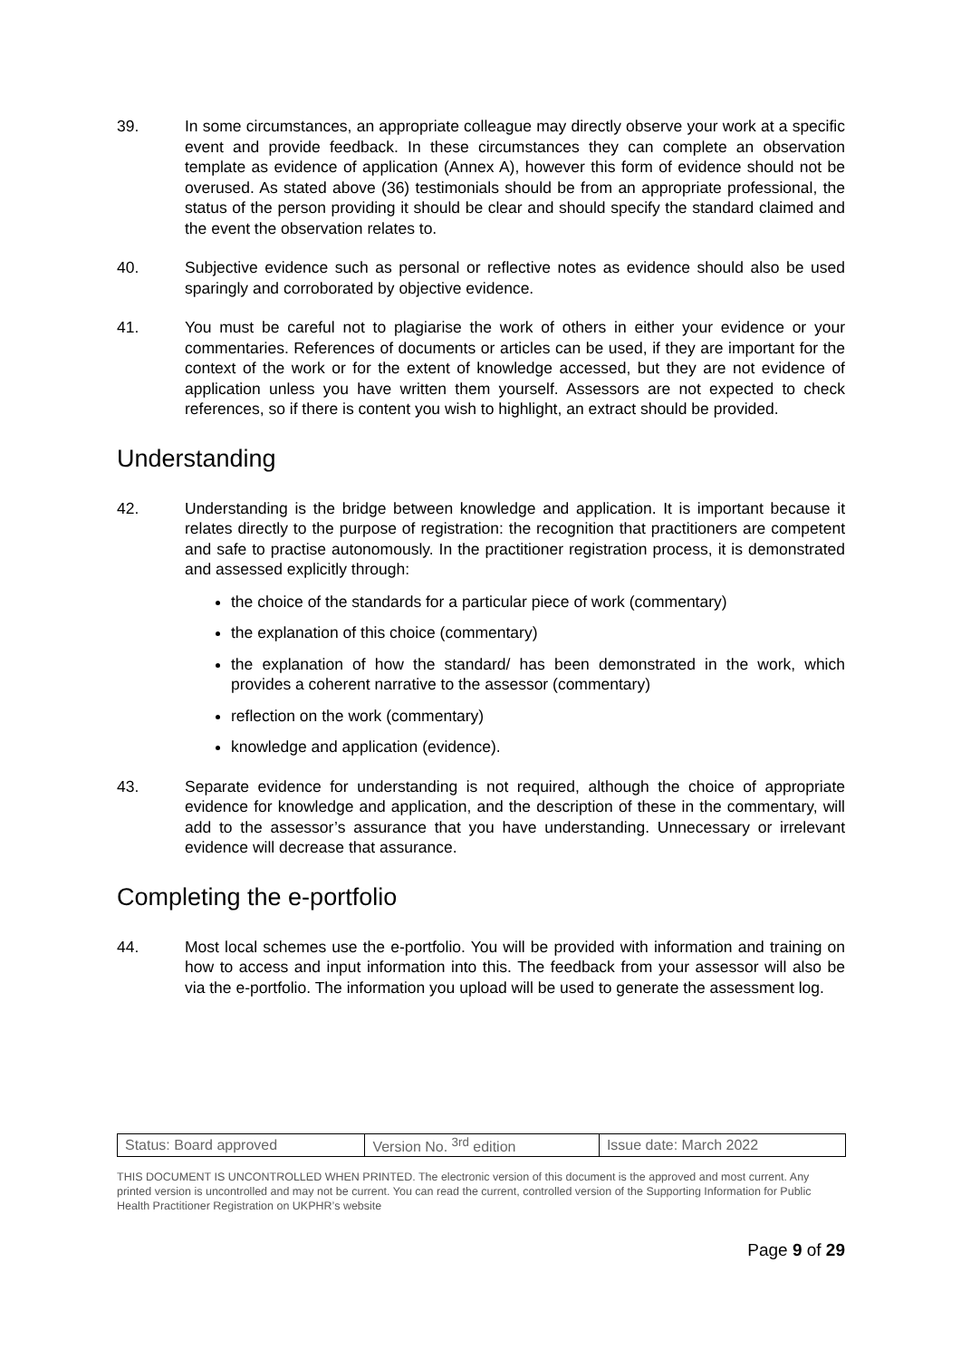39. In some circumstances, an appropriate colleague may directly observe your work at a specific event and provide feedback. In these circumstances they can complete an observation template as evidence of application (Annex A), however this form of evidence should not be overused. As stated above (36) testimonials should be from an appropriate professional, the status of the person providing it should be clear and should specify the standard claimed and the event the observation relates to.
40. Subjective evidence such as personal or reflective notes as evidence should also be used sparingly and corroborated by objective evidence.
41. You must be careful not to plagiarise the work of others in either your evidence or your commentaries. References of documents or articles can be used, if they are important for the context of the work or for the extent of knowledge accessed, but they are not evidence of application unless you have written them yourself. Assessors are not expected to check references, so if there is content you wish to highlight, an extract should be provided.
Understanding
42. Understanding is the bridge between knowledge and application. It is important because it relates directly to the purpose of registration: the recognition that practitioners are competent and safe to practise autonomously. In the practitioner registration process, it is demonstrated and assessed explicitly through:
the choice of the standards for a particular piece of work (commentary)
the explanation of this choice (commentary)
the explanation of how the standard/ has been demonstrated in the work, which provides a coherent narrative to the assessor (commentary)
reflection on the work (commentary)
knowledge and application (evidence).
43. Separate evidence for understanding is not required, although the choice of appropriate evidence for knowledge and application, and the description of these in the commentary, will add to the assessor’s assurance that you have understanding. Unnecessary or irrelevant evidence will decrease that assurance.
Completing the e-portfolio
44. Most local schemes use the e-portfolio. You will be provided with information and training on how to access and input information into this. The feedback from your assessor will also be via the e-portfolio. The information you upload will be used to generate the assessment log.
| Status: Board approved | Version No. <sup>3rd</sup> edition | Issue date: March 2022 |
THIS DOCUMENT IS UNCONTROLLED WHEN PRINTED. The electronic version of this document is the approved and most current. Any printed version is uncontrolled and may not be current. You can read the current, controlled version of the Supporting Information for Public Health Practitioner Registration on UKPHR’s website
Page 9 of 29